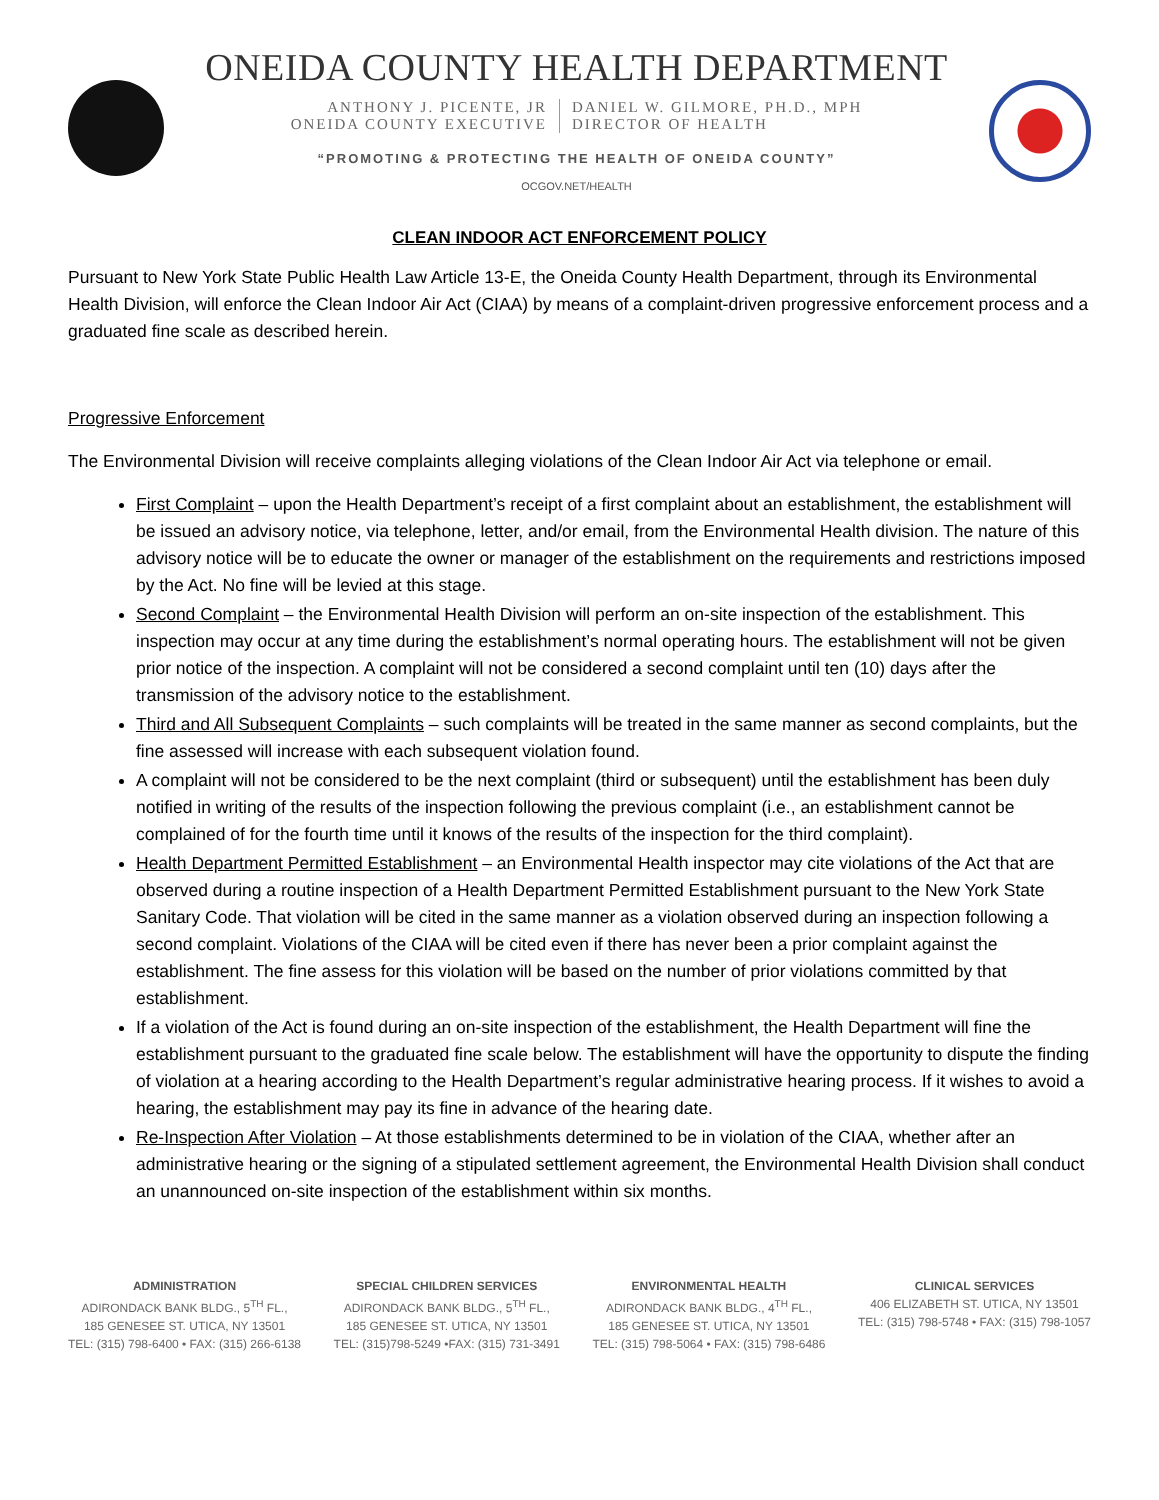ONEIDA COUNTY HEALTH DEPARTMENT
ANTHONY J. PICENTE, JR
ONEIDA COUNTY EXECUTIVE
DANIEL W. GILMORE, PH.D., MPH
DIRECTOR OF HEALTH
“PROMOTING & PROTECTING THE HEALTH OF ONEIDA COUNTY”
OCGOV.NET/HEALTH
CLEAN INDOOR ACT ENFORCEMENT POLICY
Pursuant to New York State Public Health Law Article 13-E, the Oneida County Health Department, through its Environmental Health Division, will enforce the Clean Indoor Air Act (CIAA) by means of a complaint-driven progressive enforcement process and a graduated fine scale as described herein.
Progressive Enforcement
The Environmental Division will receive complaints alleging violations of the Clean Indoor Air Act via telephone or email.
First Complaint – upon the Health Department’s receipt of a first complaint about an establishment, the establishment will be issued an advisory notice, via telephone, letter, and/or email, from the Environmental Health division. The nature of this advisory notice will be to educate the owner or manager of the establishment on the requirements and restrictions imposed by the Act. No fine will be levied at this stage.
Second Complaint – the Environmental Health Division will perform an on-site inspection of the establishment. This inspection may occur at any time during the establishment’s normal operating hours. The establishment will not be given prior notice of the inspection. A complaint will not be considered a second complaint until ten (10) days after the transmission of the advisory notice to the establishment.
Third and All Subsequent Complaints – such complaints will be treated in the same manner as second complaints, but the fine assessed will increase with each subsequent violation found.
A complaint will not be considered to be the next complaint (third or subsequent) until the establishment has been duly notified in writing of the results of the inspection following the previous complaint (i.e., an establishment cannot be complained of for the fourth time until it knows of the results of the inspection for the third complaint).
Health Department Permitted Establishment – an Environmental Health inspector may cite violations of the Act that are observed during a routine inspection of a Health Department Permitted Establishment pursuant to the New York State Sanitary Code. That violation will be cited in the same manner as a violation observed during an inspection following a second complaint. Violations of the CIAA will be cited even if there has never been a prior complaint against the establishment. The fine assess for this violation will be based on the number of prior violations committed by that establishment.
If a violation of the Act is found during an on-site inspection of the establishment, the Health Department will fine the establishment pursuant to the graduated fine scale below. The establishment will have the opportunity to dispute the finding of violation at a hearing according to the Health Department’s regular administrative hearing process. If it wishes to avoid a hearing, the establishment may pay its fine in advance of the hearing date.
Re-Inspection After Violation – At those establishments determined to be in violation of the CIAA, whether after an administrative hearing or the signing of a stipulated settlement agreement, the Environmental Health Division shall conduct an unannounced on-site inspection of the establishment within six months.
ADMINISTRATION
ADIRONDACK BANK BLDG., 5<sup>TH</sup> FL.,
185 GENESEE ST. UTICA, NY 13501
TEL: (315) 798-6400 • FAX: (315) 266-6138
SPECIAL CHILDREN SERVICES
ADIRONDACK BANK BLDG., 5<sup>TH</sup> FL.,
185 GENESEE ST. UTICA, NY 13501
TEL: (315)798-5249 •FAX: (315) 731-3491
ENVIRONMENTAL HEALTH
ADIRONDACK BANK BLDG., 4<sup>TH</sup> FL.,
185 GENESEE ST. UTICA, NY 13501
TEL: (315) 798-5064 • FAX: (315) 798-6486
CLINICAL SERVICES
406 ELIZABETH ST. UTICA, NY 13501
TEL: (315) 798-5748 • FAX: (315) 798-1057